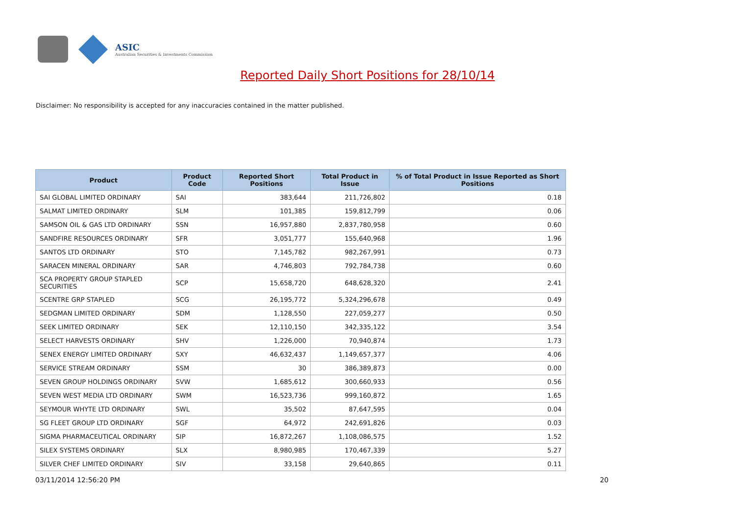ASIC
Australian Securities & Investments Commission
Reported Daily Short Positions for 28/10/14
Disclaimer: No responsibility is accepted for any inaccuracies contained in the matter published.
| Product | Product Code | Reported Short Positions | Total Product in Issue | % of Total Product in Issue Reported as Short Positions |
| --- | --- | --- | --- | --- |
| SAI GLOBAL LIMITED ORDINARY | SAI | 383,644 | 211,726,802 | 0.18 |
| SALMAT LIMITED ORDINARY | SLM | 101,385 | 159,812,799 | 0.06 |
| SAMSON OIL & GAS LTD ORDINARY | SSN | 16,957,880 | 2,837,780,958 | 0.60 |
| SANDFIRE RESOURCES ORDINARY | SFR | 3,051,777 | 155,640,968 | 1.96 |
| SANTOS LTD ORDINARY | STO | 7,145,782 | 982,267,991 | 0.73 |
| SARACEN MINERAL ORDINARY | SAR | 4,746,803 | 792,784,738 | 0.60 |
| SCA PROPERTY GROUP STAPLED SECURITIES | SCP | 15,658,720 | 648,628,320 | 2.41 |
| SCENTRE GRP STAPLED | SCG | 26,195,772 | 5,324,296,678 | 0.49 |
| SEDGMAN LIMITED ORDINARY | SDM | 1,128,550 | 227,059,277 | 0.50 |
| SEEK LIMITED ORDINARY | SEK | 12,110,150 | 342,335,122 | 3.54 |
| SELECT HARVESTS ORDINARY | SHV | 1,226,000 | 70,940,874 | 1.73 |
| SENEX ENERGY LIMITED ORDINARY | SXY | 46,632,437 | 1,149,657,377 | 4.06 |
| SERVICE STREAM ORDINARY | SSM | 30 | 386,389,873 | 0.00 |
| SEVEN GROUP HOLDINGS ORDINARY | SVW | 1,685,612 | 300,660,933 | 0.56 |
| SEVEN WEST MEDIA LTD ORDINARY | SWM | 16,523,736 | 999,160,872 | 1.65 |
| SEYMOUR WHYTE LTD ORDINARY | SWL | 35,502 | 87,647,595 | 0.04 |
| SG FLEET GROUP LTD ORDINARY | SGF | 64,972 | 242,691,826 | 0.03 |
| SIGMA PHARMACEUTICAL ORDINARY | SIP | 16,872,267 | 1,108,086,575 | 1.52 |
| SILEX SYSTEMS ORDINARY | SLX | 8,980,985 | 170,467,339 | 5.27 |
| SILVER CHEF LIMITED ORDINARY | SIV | 33,158 | 29,640,865 | 0.11 |
03/11/2014 12:56:20 PM 20